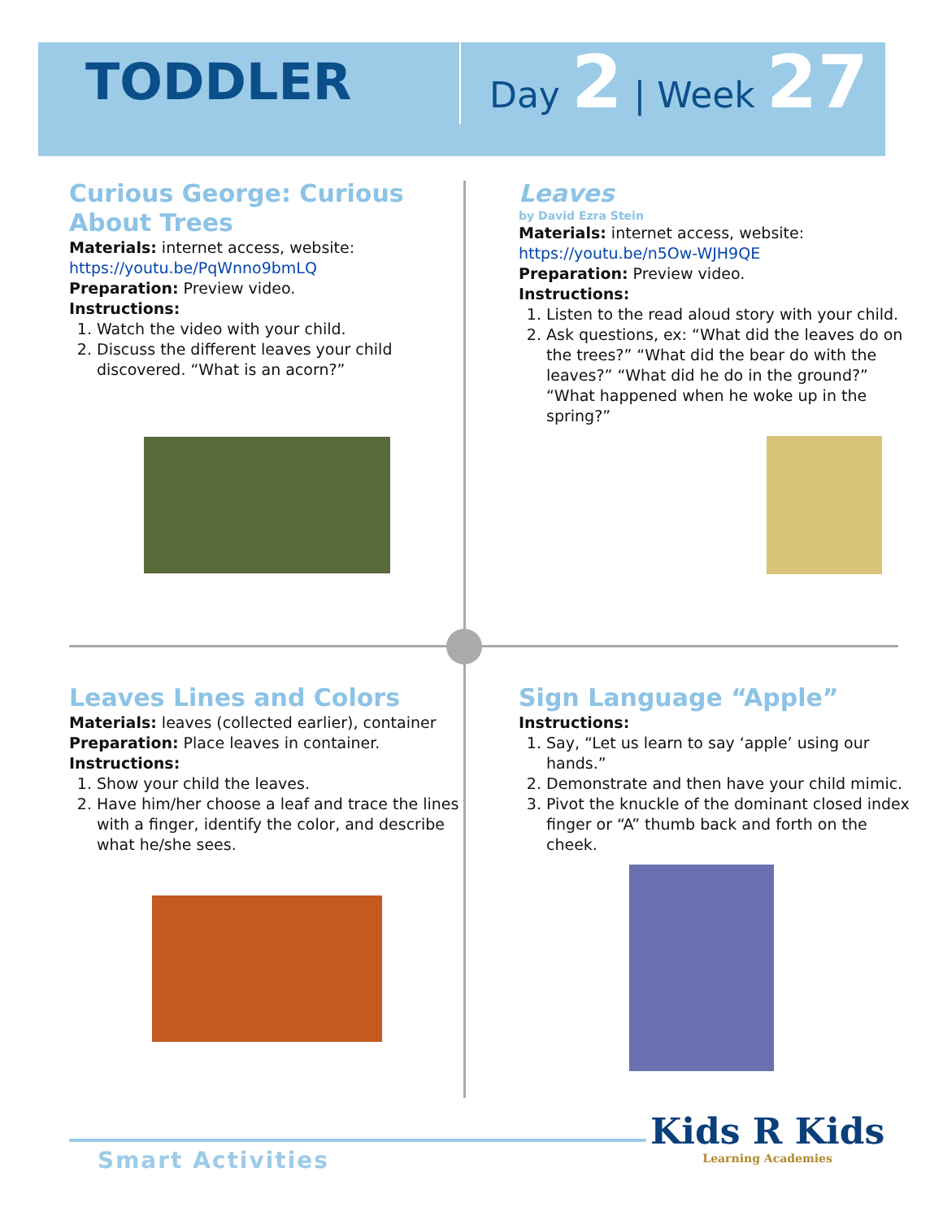TODDLER
Day 2 | Week 27
Curious George: Curious About Trees
Materials: internet access, website: https://youtu.be/PqWnno9bmLQ
Preparation: Preview video.
Instructions:
1. Watch the video with your child.
2. Discuss the different leaves your child discovered. “What is an acorn?”
Leaves
by David Ezra Stein
Materials: internet access, website: https://youtu.be/n5Ow-WJH9QE
Preparation: Preview video.
Instructions:
1. Listen to the read aloud story with your child.
2. Ask questions, ex: “What did the leaves do on the trees?” “What did the bear do with the leaves?” “What did he do in the ground?” “What happened when he woke up in the spring?”
Leaves Lines and Colors
Materials: leaves (collected earlier), container
Preparation: Place leaves in container.
Instructions:
1. Show your child the leaves.
2. Have him/her choose a leaf and trace the lines with a finger, identify the color, and describe what he/she sees.
Sign Language “Apple”
Instructions:
1. Say, “Let us learn to say ‘apple’ using our hands.”
2. Demonstrate and then have your child mimic.
3. Pivot the knuckle of the dominant closed index finger or “A” thumb back and forth on the cheek.
Smart Activities
Kids R Kids
Learning Academies